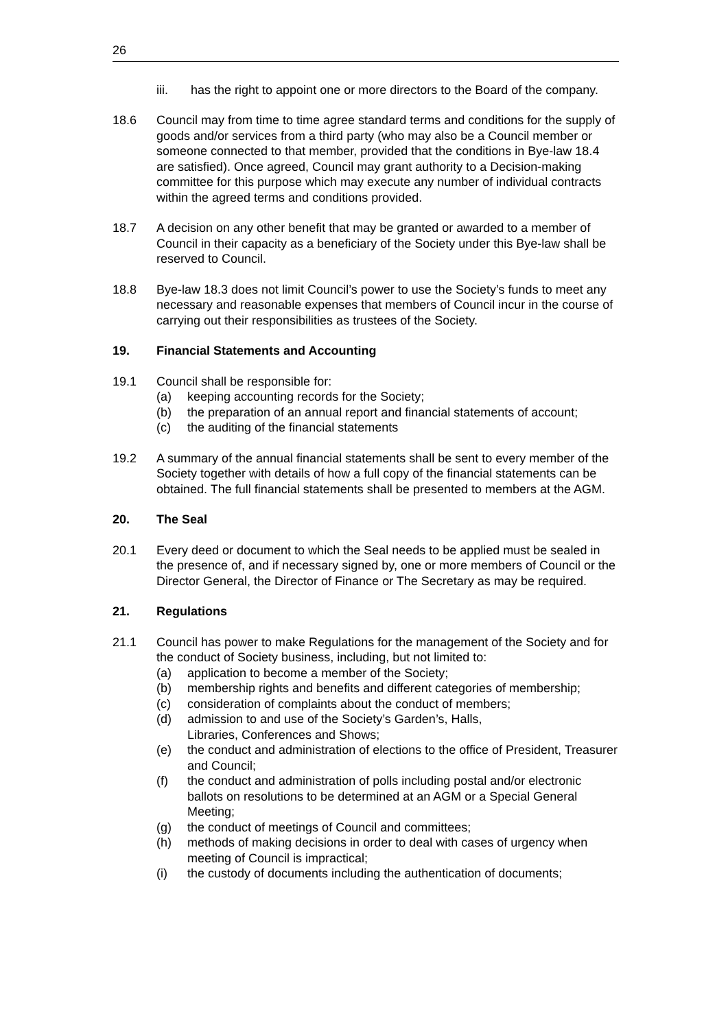26
iii. has the right to appoint one or more directors to the Board of the company.
18.6 Council may from time to time agree standard terms and conditions for the supply of goods and/or services from a third party (who may also be a Council member or someone connected to that member, provided that the conditions in Bye-law 18.4 are satisfied). Once agreed, Council may grant authority to a Decision-making committee for this purpose which may execute any number of individual contracts within the agreed terms and conditions provided.
18.7 A decision on any other benefit that may be granted or awarded to a member of Council in their capacity as a beneficiary of the Society under this Bye-law shall be reserved to Council.
18.8 Bye-law 18.3 does not limit Council’s power to use the Society’s funds to meet any necessary and reasonable expenses that members of Council incur in the course of carrying out their responsibilities as trustees of the Society.
19. Financial Statements and Accounting
19.1 Council shall be responsible for:
(a) keeping accounting records for the Society;
(b) the preparation of an annual report and financial statements of account;
(c) the auditing of the financial statements
19.2 A summary of the annual financial statements shall be sent to every member of the Society together with details of how a full copy of the financial statements can be obtained. The full financial statements shall be presented to members at the AGM.
20. The Seal
20.1 Every deed or document to which the Seal needs to be applied must be sealed in the presence of, and if necessary signed by, one or more members of Council or the Director General, the Director of Finance or The Secretary as may be required.
21. Regulations
21.1 Council has power to make Regulations for the management of the Society and for the conduct of Society business, including, but not limited to:
(a) application to become a member of the Society;
(b) membership rights and benefits and different categories of membership;
(c) consideration of complaints about the conduct of members;
(d) admission to and use of the Society’s Garden’s, Halls,
Libraries, Conferences and Shows;
(e) the conduct and administration of elections to the office of President, Treasurer and Council;
(f) the conduct and administration of polls including postal and/or electronic ballots on resolutions to be determined at an AGM or a Special General Meeting;
(g) the conduct of meetings of Council and committees;
(h) methods of making decisions in order to deal with cases of urgency when meeting of Council is impractical;
(i) the custody of documents including the authentication of documents;